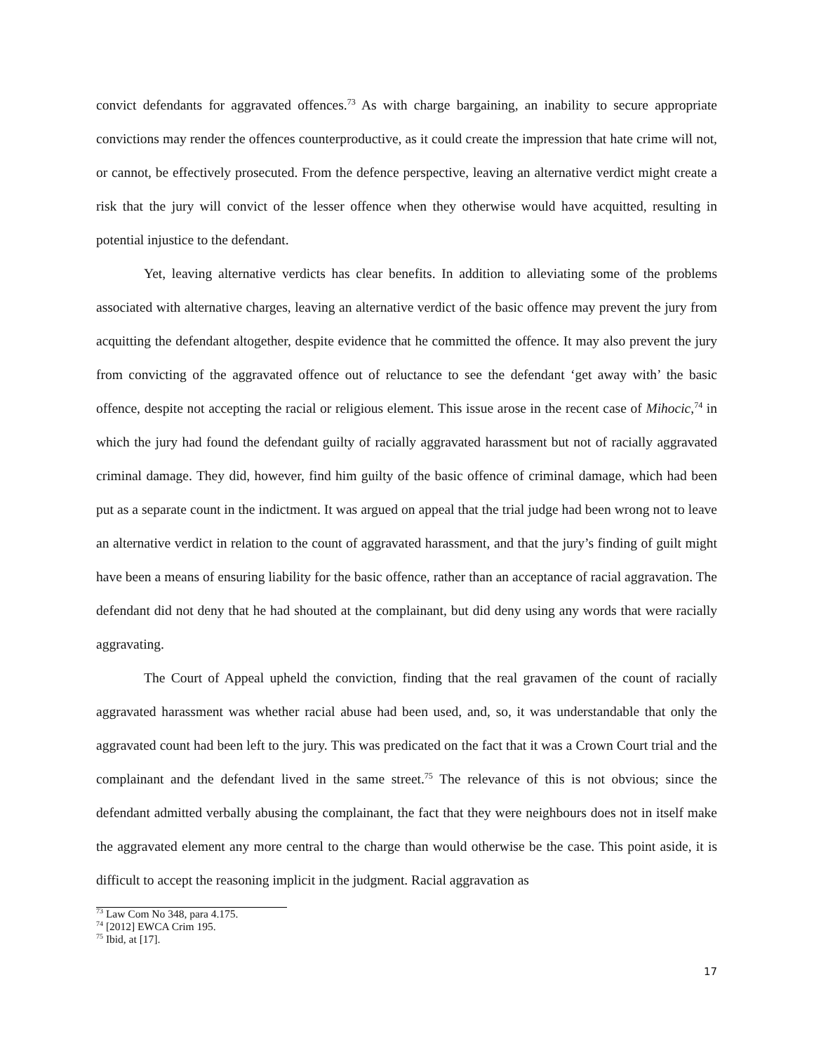convict defendants for aggravated offences.<sup>73</sup> As with charge bargaining, an inability to secure appropriate convictions may render the offences counterproductive, as it could create the impression that hate crime will not, or cannot, be effectively prosecuted. From the defence perspective, leaving an alternative verdict might create a risk that the jury will convict of the lesser offence when they otherwise would have acquitted, resulting in potential injustice to the defendant.
Yet, leaving alternative verdicts has clear benefits. In addition to alleviating some of the problems associated with alternative charges, leaving an alternative verdict of the basic offence may prevent the jury from acquitting the defendant altogether, despite evidence that he committed the offence. It may also prevent the jury from convicting of the aggravated offence out of reluctance to see the defendant ‘get away with’ the basic offence, despite not accepting the racial or religious element. This issue arose in the recent case of Mihocic,<sup>74</sup> in which the jury had found the defendant guilty of racially aggravated harassment but not of racially aggravated criminal damage. They did, however, find him guilty of the basic offence of criminal damage, which had been put as a separate count in the indictment. It was argued on appeal that the trial judge had been wrong not to leave an alternative verdict in relation to the count of aggravated harassment, and that the jury’s finding of guilt might have been a means of ensuring liability for the basic offence, rather than an acceptance of racial aggravation. The defendant did not deny that he had shouted at the complainant, but did deny using any words that were racially aggravating.
The Court of Appeal upheld the conviction, finding that the real gravamen of the count of racially aggravated harassment was whether racial abuse had been used, and, so, it was understandable that only the aggravated count had been left to the jury. This was predicated on the fact that it was a Crown Court trial and the complainant and the defendant lived in the same street.<sup>75</sup> The relevance of this is not obvious; since the defendant admitted verbally abusing the complainant, the fact that they were neighbours does not in itself make the aggravated element any more central to the charge than would otherwise be the case. This point aside, it is difficult to accept the reasoning implicit in the judgment. Racial aggravation as
<sup>73</sup> Law Com No 348, para 4.175.
<sup>74</sup> [2012] EWCA Crim 195.
<sup>75</sup> Ibid, at [17].
17